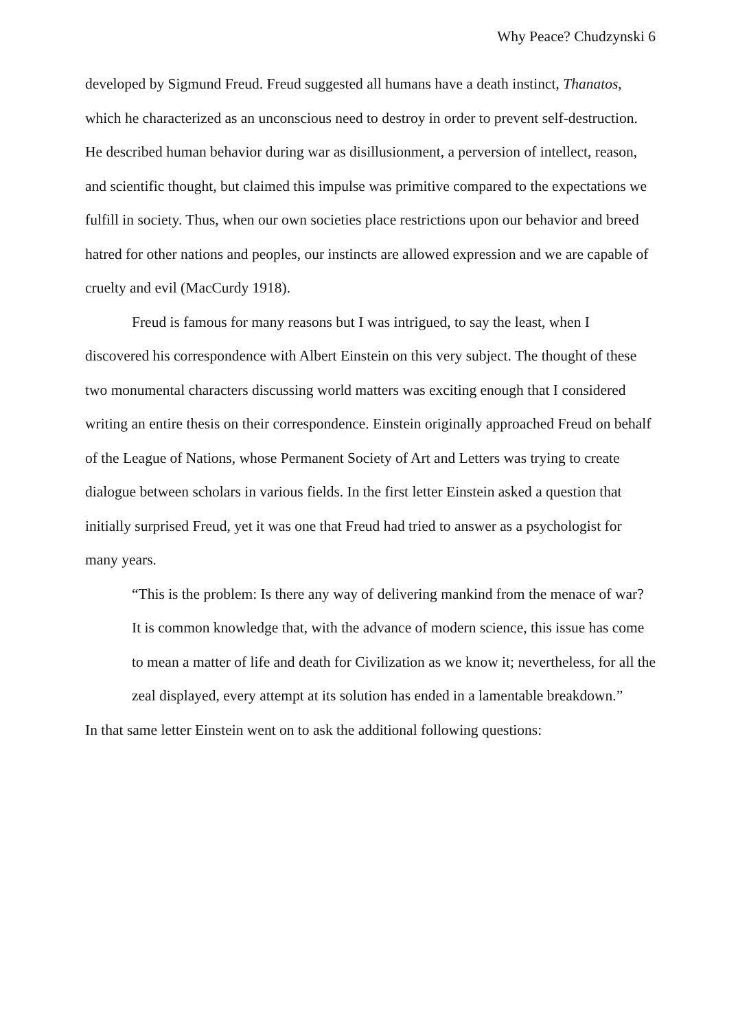Why Peace? Chudzynski 6
developed by Sigmund Freud. Freud suggested all humans have a death instinct, Thanatos, which he characterized as an unconscious need to destroy in order to prevent self-destruction. He described human behavior during war as disillusionment, a perversion of intellect, reason, and scientific thought, but claimed this impulse was primitive compared to the expectations we fulfill in society. Thus, when our own societies place restrictions upon our behavior and breed hatred for other nations and peoples, our instincts are allowed expression and we are capable of cruelty and evil (MacCurdy 1918).
Freud is famous for many reasons but I was intrigued, to say the least, when I discovered his correspondence with Albert Einstein on this very subject. The thought of these two monumental characters discussing world matters was exciting enough that I considered writing an entire thesis on their correspondence. Einstein originally approached Freud on behalf of the League of Nations, whose Permanent Society of Art and Letters was trying to create dialogue between scholars in various fields. In the first letter Einstein asked a question that initially surprised Freud, yet it was one that Freud had tried to answer as a psychologist for many years.
“This is the problem: Is there any way of delivering mankind from the menace of war? It is common knowledge that, with the advance of modern science, this issue has come to mean a matter of life and death for Civilization as we know it; nevertheless, for all the zeal displayed, every attempt at its solution has ended in a lamentable breakdown.”
In that same letter Einstein went on to ask the additional following questions: